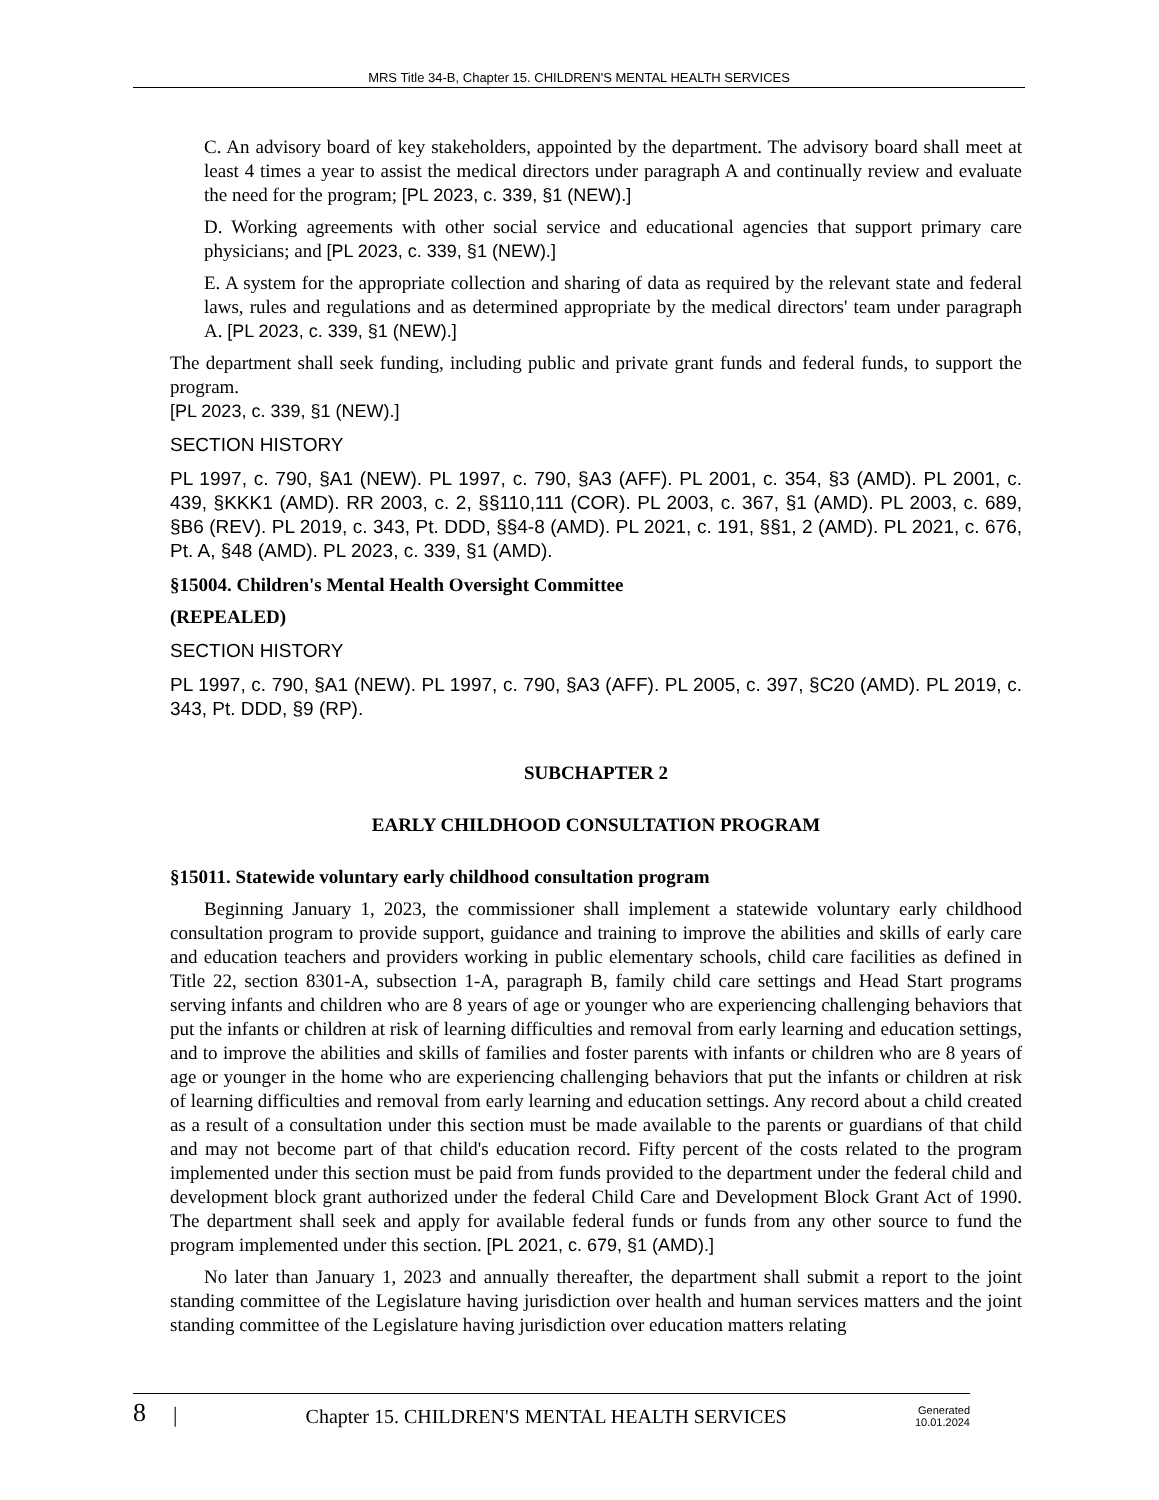MRS Title 34-B, Chapter 15. CHILDREN'S MENTAL HEALTH SERVICES
C. An advisory board of key stakeholders, appointed by the department. The advisory board shall meet at least 4 times a year to assist the medical directors under paragraph A and continually review and evaluate the need for the program; [PL 2023, c. 339, §1 (NEW).]
D. Working agreements with other social service and educational agencies that support primary care physicians; and [PL 2023, c. 339, §1 (NEW).]
E. A system for the appropriate collection and sharing of data as required by the relevant state and federal laws, rules and regulations and as determined appropriate by the medical directors' team under paragraph A. [PL 2023, c. 339, §1 (NEW).]
The department shall seek funding, including public and private grant funds and federal funds, to support the program.
[PL 2023, c. 339, §1 (NEW).]
SECTION HISTORY
PL 1997, c. 790, §A1 (NEW). PL 1997, c. 790, §A3 (AFF). PL 2001, c. 354, §3 (AMD). PL 2001, c. 439, §KKK1 (AMD). RR 2003, c. 2, §§110,111 (COR). PL 2003, c. 367, §1 (AMD). PL 2003, c. 689, §B6 (REV). PL 2019, c. 343, Pt. DDD, §§4-8 (AMD). PL 2021, c. 191, §§1, 2 (AMD). PL 2021, c. 676, Pt. A, §48 (AMD). PL 2023, c. 339, §1 (AMD).
§15004. Children's Mental Health Oversight Committee
(REPEALED)
SECTION HISTORY
PL 1997, c. 790, §A1 (NEW). PL 1997, c. 790, §A3 (AFF). PL 2005, c. 397, §C20 (AMD). PL 2019, c. 343, Pt. DDD, §9 (RP).
SUBCHAPTER 2
EARLY CHILDHOOD CONSULTATION PROGRAM
§15011. Statewide voluntary early childhood consultation program
Beginning January 1, 2023, the commissioner shall implement a statewide voluntary early childhood consultation program to provide support, guidance and training to improve the abilities and skills of early care and education teachers and providers working in public elementary schools, child care facilities as defined in Title 22, section 8301-A, subsection 1-A, paragraph B, family child care settings and Head Start programs serving infants and children who are 8 years of age or younger who are experiencing challenging behaviors that put the infants or children at risk of learning difficulties and removal from early learning and education settings, and to improve the abilities and skills of families and foster parents with infants or children who are 8 years of age or younger in the home who are experiencing challenging behaviors that put the infants or children at risk of learning difficulties and removal from early learning and education settings. Any record about a child created as a result of a consultation under this section must be made available to the parents or guardians of that child and may not become part of that child's education record. Fifty percent of the costs related to the program implemented under this section must be paid from funds provided to the department under the federal child and development block grant authorized under the federal Child Care and Development Block Grant Act of 1990. The department shall seek and apply for available federal funds or funds from any other source to fund the program implemented under this section. [PL 2021, c. 679, §1 (AMD).]
No later than January 1, 2023 and annually thereafter, the department shall submit a report to the joint standing committee of the Legislature having jurisdiction over health and human services matters and the joint standing committee of the Legislature having jurisdiction over education matters relating
8 | Chapter 15. CHILDREN'S MENTAL HEALTH SERVICES Generated
10.01.2024